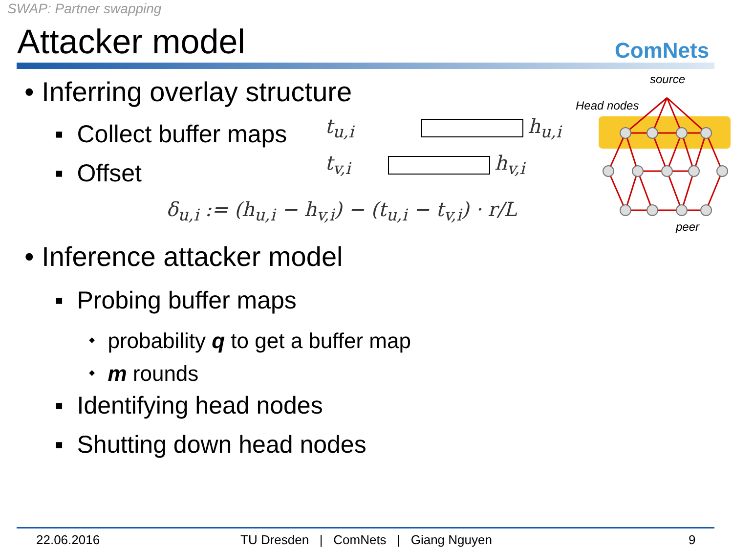SWAP: Partner swapping
Attacker model ComNets
• Inferring overlay structure
▪ Collect buffer maps
▪ Offset
t<sub>u,i</sub> h<sub>u,i</sub>
t<sub>v,i</sub> h<sub>v,i</sub>
δ<sub>u,i</sub> := (h<sub>u,i</sub> − h<sub>v,i</sub>) − (t<sub>u,i</sub> − t<sub>v,i</sub>) · r/L
source
Head nodes
peer
• Inference attacker model
▪ Probing buffer maps
⬩ probability q to get a buffer map
⬩ m rounds
▪ Identifying head nodes
▪ Shutting down head nodes
22.06.2016 TU Dresden | ComNets | Giang Nguyen 9